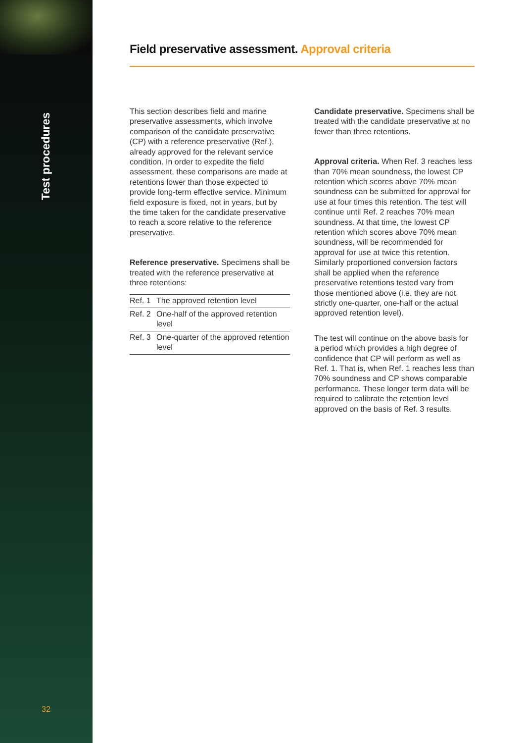Test procedures
32
Field preservative assessment. Approval criteria
This section describes field and marine preservative assessments, which involve comparison of the candidate preservative (CP) with a reference preservative (Ref.), already approved for the relevant service condition. In order to expedite the field assessment, these comparisons are made at retentions lower than those expected to provide long-term effective service. Minimum field exposure is fixed, not in years, but by the time taken for the candidate preservative to reach a score relative to the reference preservative.
Reference preservative. Specimens shall be treated with the reference preservative at three retentions:
| Ref. 1 | The approved retention level |
| Ref. 2 | One-half of the approved retention level |
| Ref. 3 | One-quarter of the approved retention level |
Candidate preservative. Specimens shall be treated with the candidate preservative at no fewer than three retentions.
Approval criteria. When Ref. 3 reaches less than 70% mean soundness, the lowest CP retention which scores above 70% mean soundness can be submitted for approval for use at four times this retention. The test will continue until Ref. 2 reaches 70% mean soundness. At that time, the lowest CP retention which scores above 70% mean soundness, will be recommended for approval for use at twice this retention. Similarly proportioned conversion factors shall be applied when the reference preservative retentions tested vary from those mentioned above (i.e. they are not strictly one-quarter, one-half or the actual approved retention level).
The test will continue on the above basis for a period which provides a high degree of confidence that CP will perform as well as Ref. 1. That is, when Ref. 1 reaches less than 70% soundness and CP shows comparable performance. These longer term data will be required to calibrate the retention level approved on the basis of Ref. 3 results.